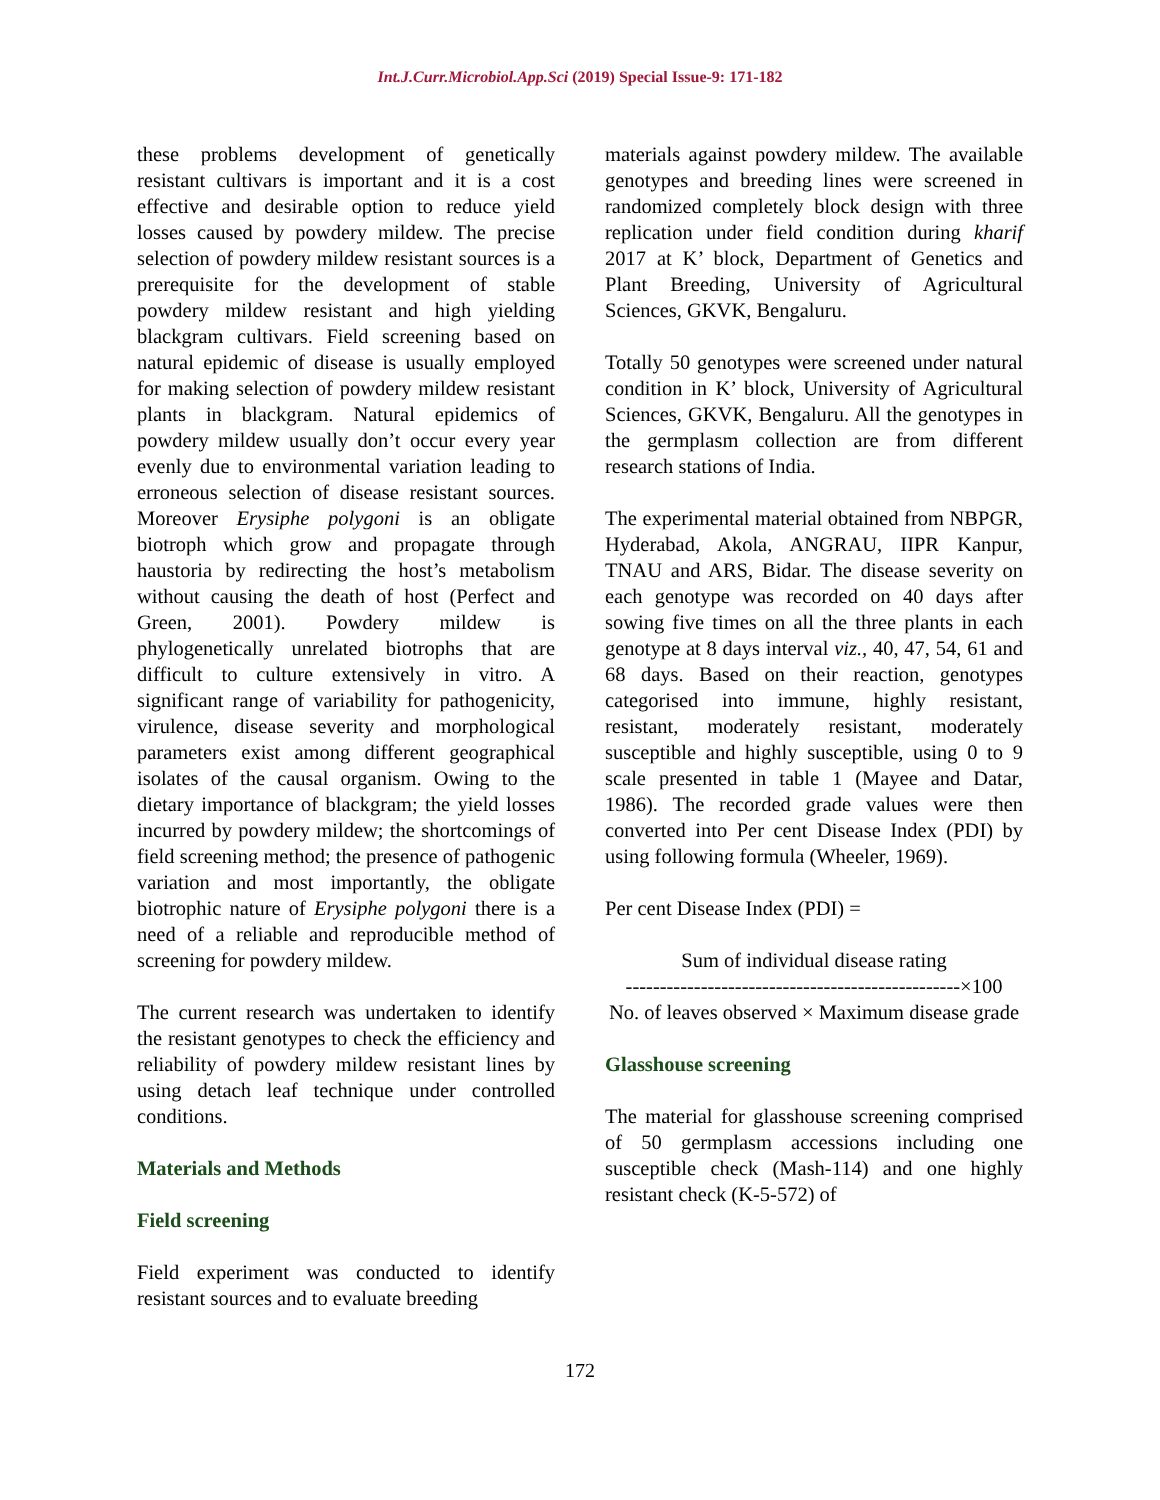Int.J.Curr.Microbiol.App.Sci (2019) Special Issue-9: 171-182
these problems development of genetically resistant cultivars is important and it is a cost effective and desirable option to reduce yield losses caused by powdery mildew. The precise selection of powdery mildew resistant sources is a prerequisite for the development of stable powdery mildew resistant and high yielding blackgram cultivars. Field screening based on natural epidemic of disease is usually employed for making selection of powdery mildew resistant plants in blackgram. Natural epidemics of powdery mildew usually don’t occur every year evenly due to environmental variation leading to erroneous selection of disease resistant sources. Moreover Erysiphe polygoni is an obligate biotroph which grow and propagate through haustoria by redirecting the host’s metabolism without causing the death of host (Perfect and Green, 2001). Powdery mildew is phylogenetically unrelated biotrophs that are difficult to culture extensively in vitro. A significant range of variability for pathogenicity, virulence, disease severity and morphological parameters exist among different geographical isolates of the causal organism. Owing to the dietary importance of blackgram; the yield losses incurred by powdery mildew; the shortcomings of field screening method; the presence of pathogenic variation and most importantly, the obligate biotrophic nature of Erysiphe polygoni there is a need of a reliable and reproducible method of screening for powdery mildew.
The current research was undertaken to identify the resistant genotypes to check the efficiency and reliability of powdery mildew resistant lines by using detach leaf technique under controlled conditions.
Materials and Methods
Field screening
Field experiment was conducted to identify resistant sources and to evaluate breeding
materials against powdery mildew. The available genotypes and breeding lines were screened in randomized completely block design with three replication under field condition during kharif 2017 at K’ block, Department of Genetics and Plant Breeding, University of Agricultural Sciences, GKVK, Bengaluru.
Totally 50 genotypes were screened under natural condition in K’ block, University of Agricultural Sciences, GKVK, Bengaluru. All the genotypes in the germplasm collection are from different research stations of India.
The experimental material obtained from NBPGR, Hyderabad, Akola, ANGRAU, IIPR Kanpur, TNAU and ARS, Bidar. The disease severity on each genotype was recorded on 40 days after sowing five times on all the three plants in each genotype at 8 days interval viz., 40, 47, 54, 61 and 68 days. Based on their reaction, genotypes categorised into immune, highly resistant, resistant, moderately resistant, moderately susceptible and highly susceptible, using 0 to 9 scale presented in table 1 (Mayee and Datar, 1986). The recorded grade values were then converted into Per cent Disease Index (PDI) by using following formula (Wheeler, 1969).
Per cent Disease Index (PDI) =
Sum of individual disease rating
-------------------------------------------------×100
No. of leaves observed × Maximum disease grade
Glasshouse screening
The material for glasshouse screening comprised of 50 germplasm accessions including one susceptible check (Mash-114) and one highly resistant check (K-5-572) of
172